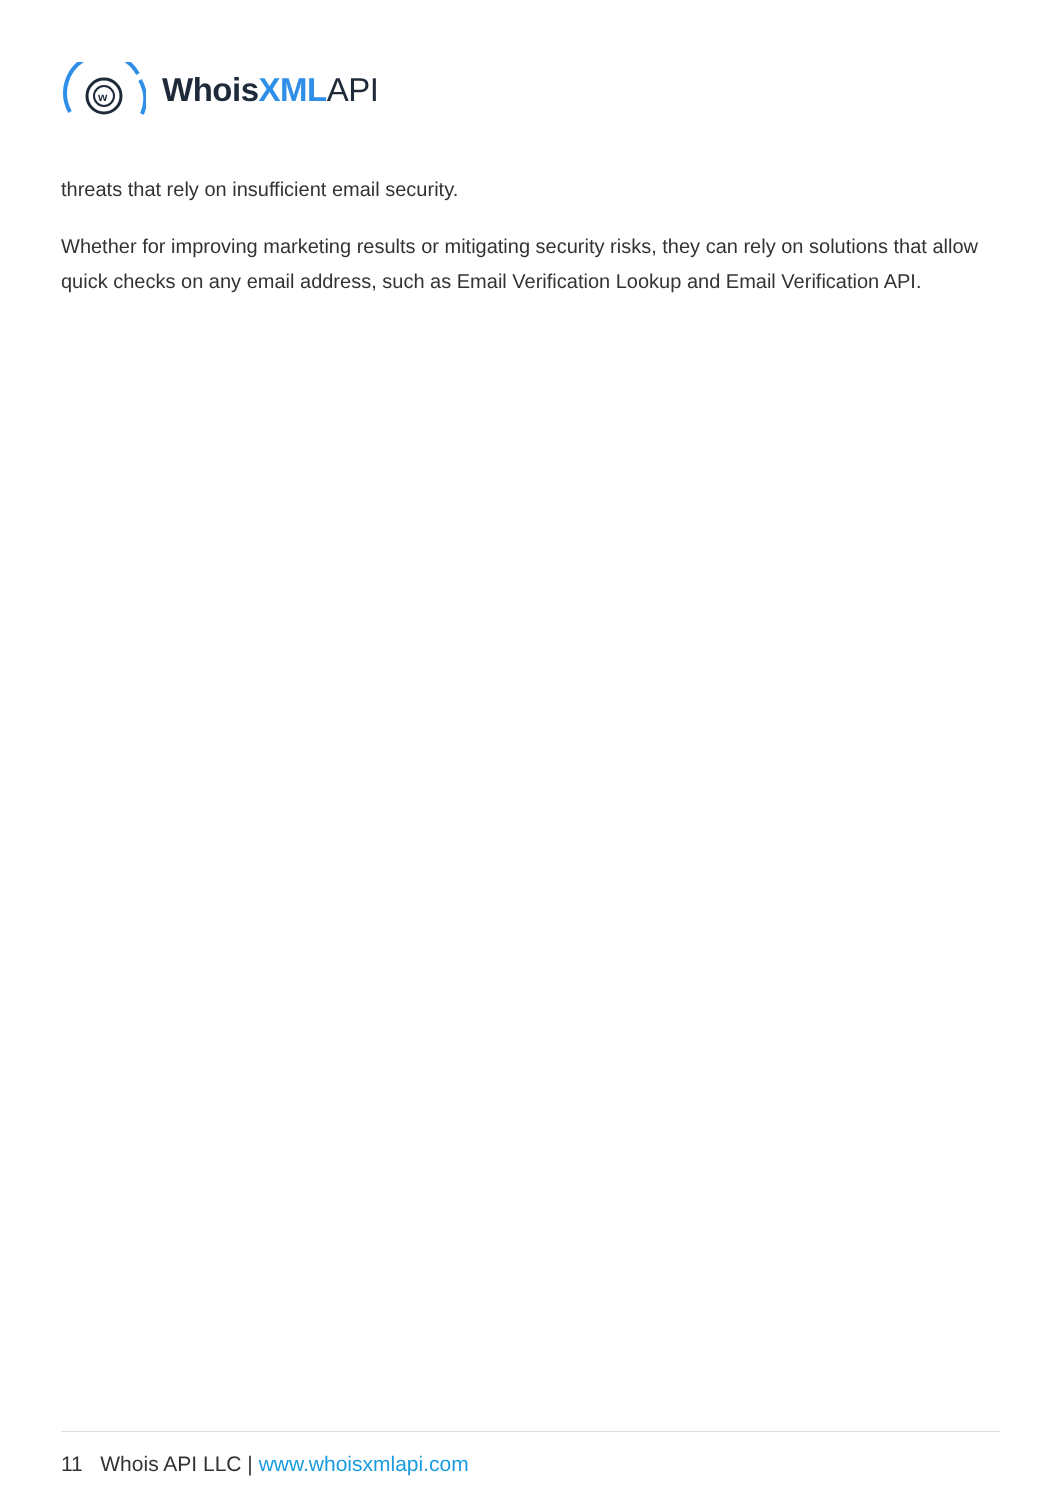w
WhoisXML API
threats that rely on insufficient email security.
Whether for improving marketing results or mitigating security risks, they can rely on solutions that allow quick checks on any email address, such as Email Verification Lookup and Email Verification API.
11 Whois API LLC | www.whoisxmlapi.com